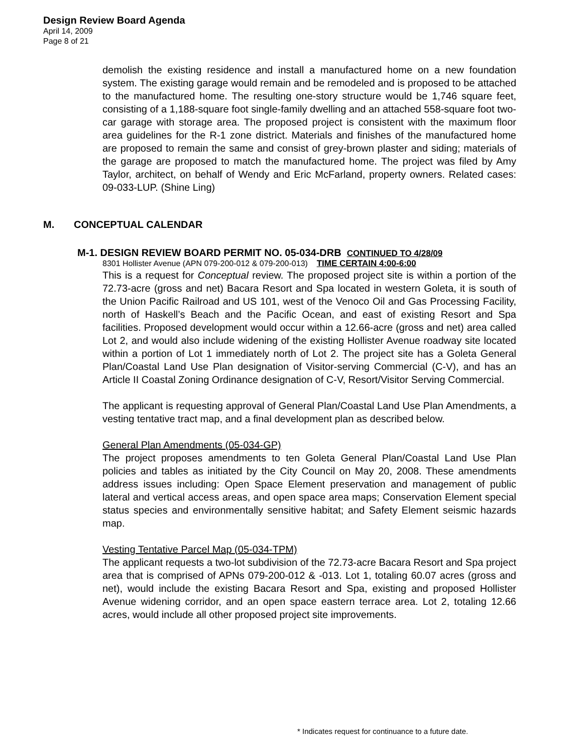Design Review Board Agenda
April 14, 2009
Page 8 of 21
demolish the existing residence and install a manufactured home on a new foundation system. The existing garage would remain and be remodeled and is proposed to be attached to the manufactured home. The resulting one-story structure would be 1,746 square feet, consisting of a 1,188-square foot single-family dwelling and an attached 558-square foot two-car garage with storage area. The proposed project is consistent with the maximum floor area guidelines for the R-1 zone district. Materials and finishes of the manufactured home are proposed to remain the same and consist of grey-brown plaster and siding; materials of the garage are proposed to match the manufactured home. The project was filed by Amy Taylor, architect, on behalf of Wendy and Eric McFarland, property owners. Related cases: 09-033-LUP. (Shine Ling)
M. CONCEPTUAL CALENDAR
M-1. DESIGN REVIEW BOARD PERMIT NO. 05-034-DRB CONTINUED TO 4/28/09
8301 Hollister Avenue (APN 079-200-012 & 079-200-013) TIME CERTAIN 4:00-6:00
This is a request for Conceptual review. The proposed project site is within a portion of the 72.73-acre (gross and net) Bacara Resort and Spa located in western Goleta, it is south of the Union Pacific Railroad and US 101, west of the Venoco Oil and Gas Processing Facility, north of Haskell’s Beach and the Pacific Ocean, and east of existing Resort and Spa facilities. Proposed development would occur within a 12.66-acre (gross and net) area called Lot 2, and would also include widening of the existing Hollister Avenue roadway site located within a portion of Lot 1 immediately north of Lot 2. The project site has a Goleta General Plan/Coastal Land Use Plan designation of Visitor-serving Commercial (C-V), and has an Article II Coastal Zoning Ordinance designation of C-V, Resort/Visitor Serving Commercial.
The applicant is requesting approval of General Plan/Coastal Land Use Plan Amendments, a vesting tentative tract map, and a final development plan as described below.
General Plan Amendments (05-034-GP)
The project proposes amendments to ten Goleta General Plan/Coastal Land Use Plan policies and tables as initiated by the City Council on May 20, 2008. These amendments address issues including: Open Space Element preservation and management of public lateral and vertical access areas, and open space area maps; Conservation Element special status species and environmentally sensitive habitat; and Safety Element seismic hazards map.
Vesting Tentative Parcel Map (05-034-TPM)
The applicant requests a two-lot subdivision of the 72.73-acre Bacara Resort and Spa project area that is comprised of APNs 079-200-012 & -013. Lot 1, totaling 60.07 acres (gross and net), would include the existing Bacara Resort and Spa, existing and proposed Hollister Avenue widening corridor, and an open space eastern terrace area. Lot 2, totaling 12.66 acres, would include all other proposed project site improvements.
* Indicates request for continuance to a future date.